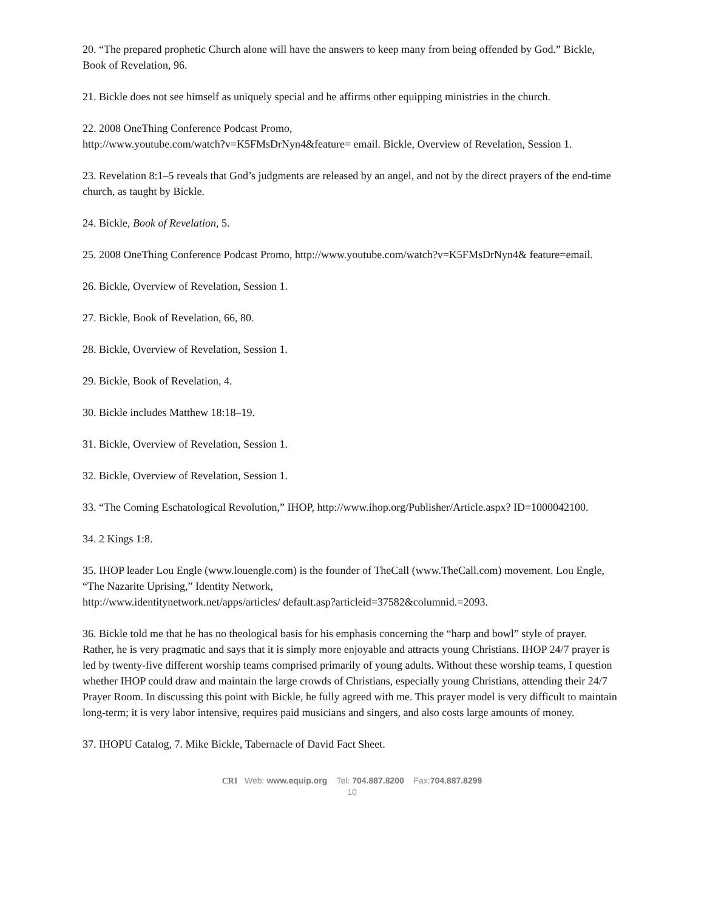20. “The prepared prophetic Church alone will have the answers to keep many from being offended by God.” Bickle, Book of Revelation, 96.
21. Bickle does not see himself as uniquely special and he affirms other equipping ministries in the church.
22. 2008 OneThing Conference Podcast Promo,
http://www.youtube.com/watch?v=K5FMsDrNyn4&feature= email. Bickle, Overview of Revelation, Session 1.
23. Revelation 8:1–5 reveals that God’s judgments are released by an angel, and not by the direct prayers of the end-time church, as taught by Bickle.
24. Bickle, Book of Revelation, 5.
25. 2008 OneThing Conference Podcast Promo, http://www.youtube.com/watch?v=K5FMsDrNyn4& feature=email.
26. Bickle, Overview of Revelation, Session 1.
27. Bickle, Book of Revelation, 66, 80.
28. Bickle, Overview of Revelation, Session 1.
29. Bickle, Book of Revelation, 4.
30. Bickle includes Matthew 18:18–19.
31. Bickle, Overview of Revelation, Session 1.
32. Bickle, Overview of Revelation, Session 1.
33. “The Coming Eschatological Revolution,” IHOP, http://www.ihop.org/Publisher/Article.aspx? ID=1000042100.
34. 2 Kings 1:8.
35. IHOP leader Lou Engle (www.louengle.com) is the founder of TheCall (www.TheCall.com) movement. Lou Engle, “The Nazarite Uprising,” Identity Network,
http://www.identitynetwork.net/apps/articles/ default.asp?articleid=37582&columnid.=2093.
36. Bickle told me that he has no theological basis for his emphasis concerning the “harp and bowl” style of prayer. Rather, he is very pragmatic and says that it is simply more enjoyable and attracts young Christians. IHOP 24/7 prayer is led by twenty-five different worship teams comprised primarily of young adults. Without these worship teams, I question whether IHOP could draw and maintain the large crowds of Christians, especially young Christians, attending their 24/7 Prayer Room. In discussing this point with Bickle, he fully agreed with me. This prayer model is very difficult to maintain long-term; it is very labor intensive, requires paid musicians and singers, and also costs large amounts of money.
37. IHOPU Catalog, 7. Mike Bickle, Tabernacle of David Fact Sheet.
CRI Web: www.equip.org Tel: 704.887.8200 Fax:704.887.8299
10